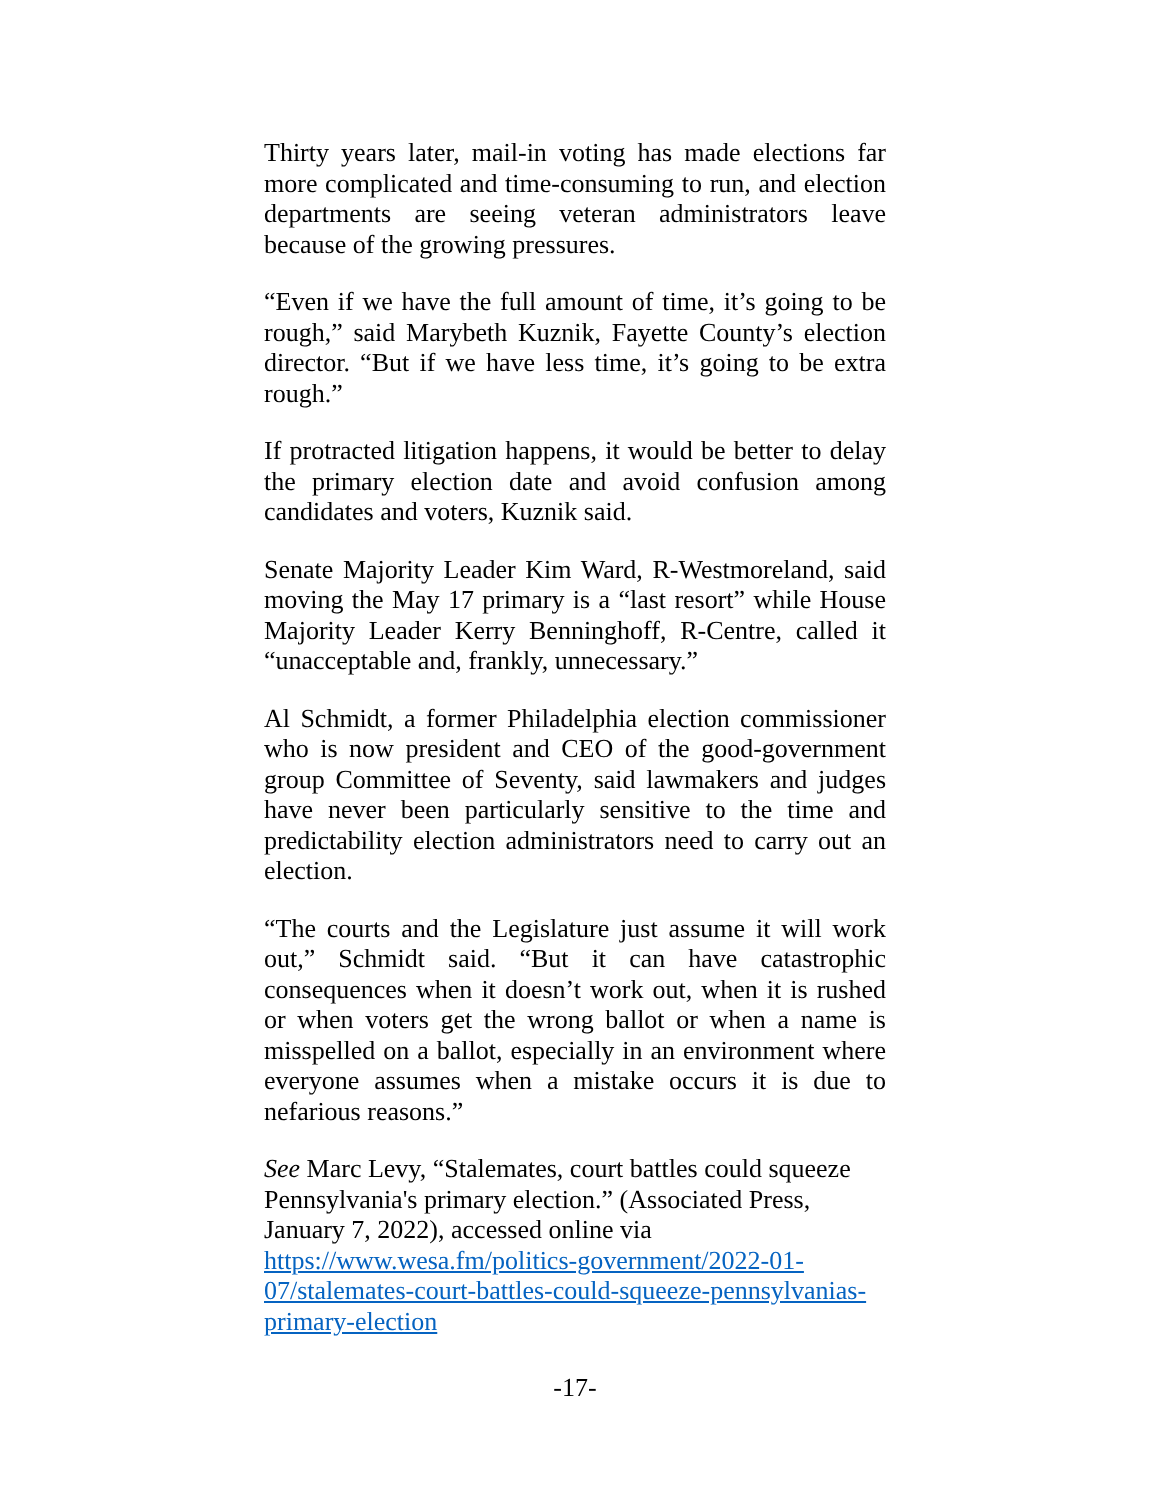Thirty years later, mail-in voting has made elections far more complicated and time-consuming to run, and election departments are seeing veteran administrators leave because of the growing pressures.
“Even if we have the full amount of time, it’s going to be rough,” said Marybeth Kuznik, Fayette County’s election director. “But if we have less time, it’s going to be extra rough.”
If protracted litigation happens, it would be better to delay the primary election date and avoid confusion among candidates and voters, Kuznik said.
Senate Majority Leader Kim Ward, R-Westmoreland, said moving the May 17 primary is a “last resort” while House Majority Leader Kerry Benninghoff, R-Centre, called it “unacceptable and, frankly, unnecessary.”
Al Schmidt, a former Philadelphia election commissioner who is now president and CEO of the good-government group Committee of Seventy, said lawmakers and judges have never been particularly sensitive to the time and predictability election administrators need to carry out an election.
“The courts and the Legislature just assume it will work out,” Schmidt said. “But it can have catastrophic consequences when it doesn’t work out, when it is rushed or when voters get the wrong ballot or when a name is misspelled on a ballot, especially in an environment where everyone assumes when a mistake occurs it is due to nefarious reasons.”
See Marc Levy, “Stalemates, court battles could squeeze Pennsylvania's primary election.” (Associated Press, January 7, 2022), accessed online via https://www.wesa.fm/politics-government/2022-01-07/stalemates-court-battles-could-squeeze-pennsylvanias-primary-election
-17-